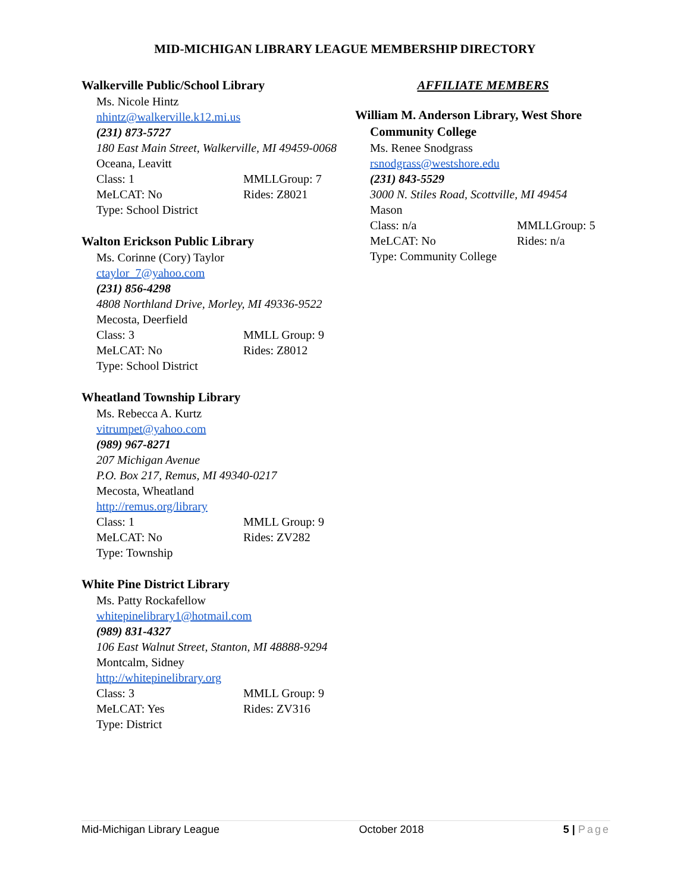MID-MICHIGAN LIBRARY LEAGUE MEMBERSHIP DIRECTORY
Walkerville Public/School Library
Ms. Nicole Hintz
nhintz@walkerville.k12.mi.us
(231) 873-5727
180 East Main Street, Walkerville, MI 49459-0068
Oceana, Leavitt
Class: 1 MMLLGroup: 7
MeLCAT: No Rides: Z8021
Type: School District
Walton Erickson Public Library
Ms. Corinne (Cory) Taylor
ctaylor_7@yahoo.com
(231) 856-4298
4808 Northland Drive, Morley, MI 49336-9522
Mecosta, Deerfield
Class: 3 MMLL Group: 9
MeLCAT: No Rides: Z8012
Type: School District
Wheatland Township Library
Ms. Rebecca A. Kurtz
vitrumpet@yahoo.com
(989) 967-8271
207 Michigan Avenue
P.O. Box 217, Remus, MI 49340-0217
Mecosta, Wheatland
http://remus.org/library
Class: 1 MMLL Group: 9
MeLCAT: No Rides: ZV282
Type: Township
White Pine District Library
Ms. Patty Rockafellow
whitepinelibrary1@hotmail.com
(989) 831-4327
106 East Walnut Street, Stanton, MI 48888-9294
Montcalm, Sidney
http://whitepinelibrary.org
Class: 3 MMLL Group: 9
MeLCAT: Yes Rides: ZV316
Type: District
AFFILIATE MEMBERS
William M. Anderson Library, West Shore
Community College
Ms. Renee Snodgrass
rsnodgrass@westshore.edu
(231) 843-5529
3000 N. Stiles Road, Scottville, MI 49454
Mason
Class: n/a MMLLGroup: 5
MeLCAT: No Rides: n/a
Type: Community College
Mid-Michigan Library League October 2018 5 | Page